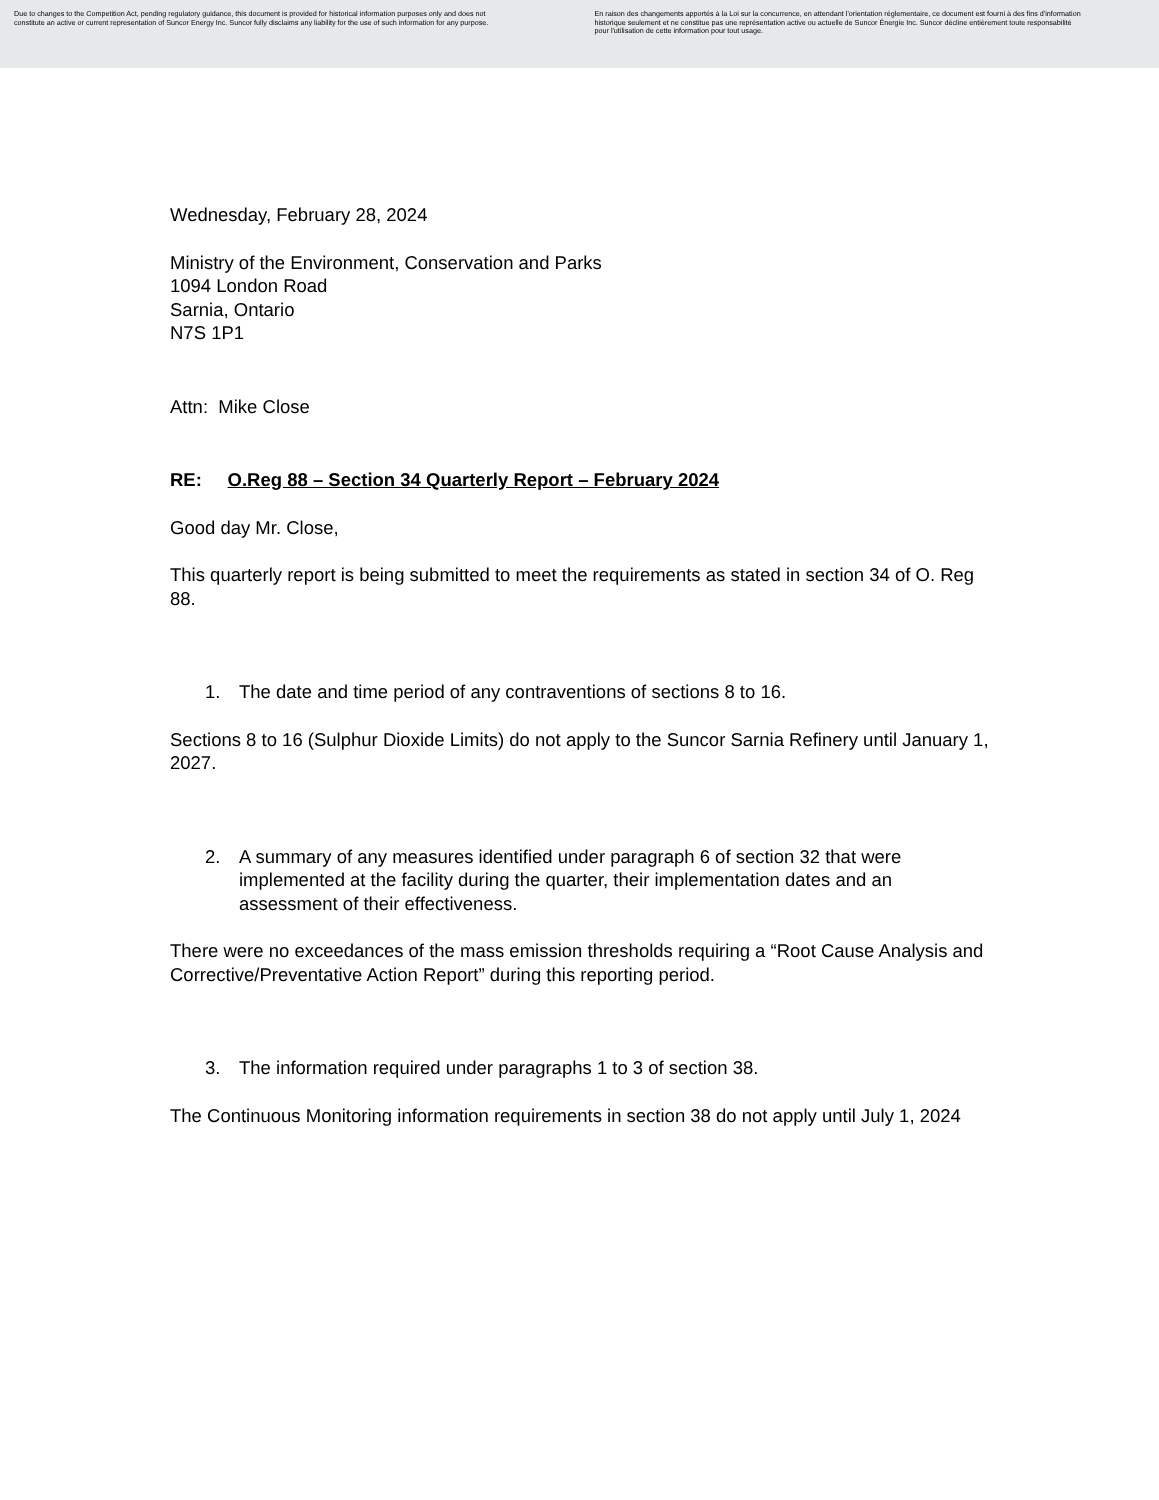Due to changes to the Competition Act, pending regulatory guidance, this document is provided for historical information purposes only and does not constitute an active or current representation of Suncor Energy Inc. Suncor fully disclaims any liability for the use of such information for any purpose.
En raison des changements apportés à la Loi sur la concurrence, en attendant l'orientation réglementaire, ce document est fourni à des fins d'information historique seulement et ne constitue pas une représentation active ou actuelle de Suncor Énergie Inc. Suncor décline entièrement toute responsabilité pour l'utilisation de cette information pour tout usage.
Wednesday, February 28, 2024
Ministry of the Environment, Conservation and Parks
1094 London Road
Sarnia, Ontario
N7S 1P1
Attn: Mike Close
RE: O.Reg 88 – Section 34 Quarterly Report – February 2024
Good day Mr. Close,
This quarterly report is being submitted to meet the requirements as stated in section 34 of O. Reg 88.
1. The date and time period of any contraventions of sections 8 to 16.
Sections 8 to 16 (Sulphur Dioxide Limits) do not apply to the Suncor Sarnia Refinery until January 1, 2027.
2. A summary of any measures identified under paragraph 6 of section 32 that were implemented at the facility during the quarter, their implementation dates and an assessment of their effectiveness.
There were no exceedances of the mass emission thresholds requiring a “Root Cause Analysis and Corrective/Preventative Action Report” during this reporting period.
3. The information required under paragraphs 1 to 3 of section 38.
The Continuous Monitoring information requirements in section 38 do not apply until July 1, 2024